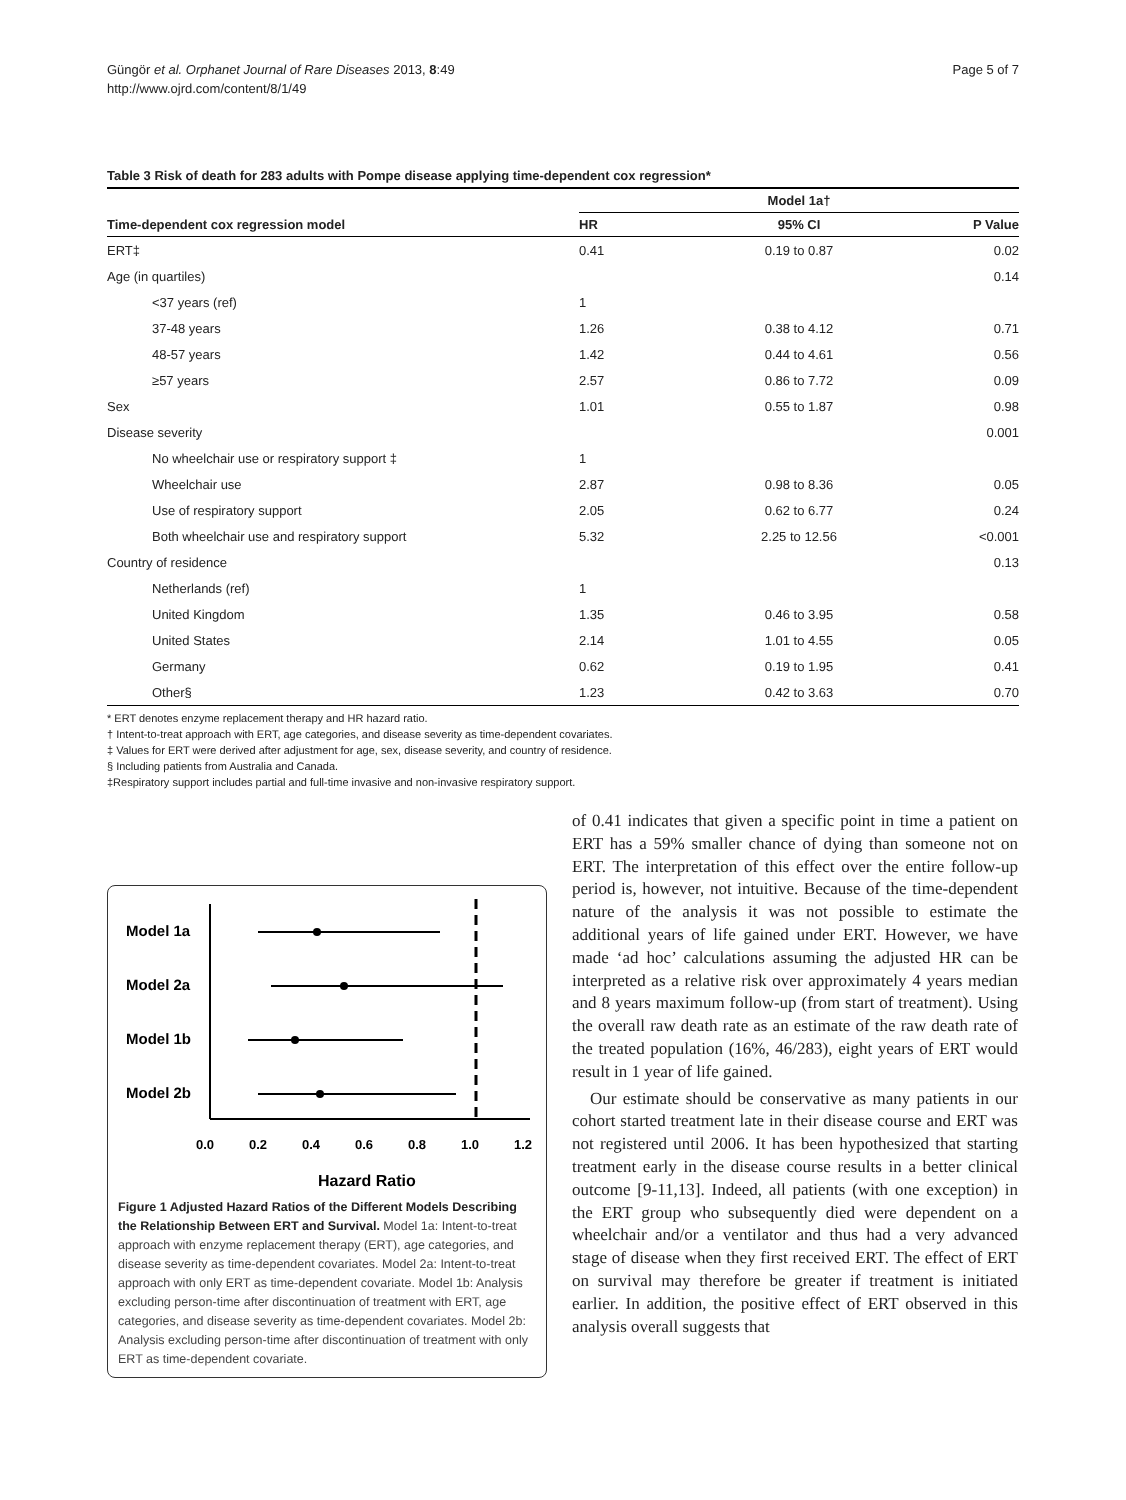Güngör et al. Orphanet Journal of Rare Diseases 2013, 8:49
http://www.ojrd.com/content/8/1/49
Page 5 of 7
Table 3 Risk of death for 283 adults with Pompe disease applying time-dependent cox regression*
| | Model 1a† | | |
| --- | --- | --- | --- |
| Time-dependent cox regression model | HR | 95% CI | P Value |
| ERT‡ | 0.41 | 0.19 to 0.87 | 0.02 |
| Age (in quartiles) | | | 0.14 |
| <37 years (ref) | 1 | | |
| 37-48 years | 1.26 | 0.38 to 4.12 | 0.71 |
| 48-57 years | 1.42 | 0.44 to 4.61 | 0.56 |
| ≥57 years | 2.57 | 0.86 to 7.72 | 0.09 |
| Sex | 1.01 | 0.55 to 1.87 | 0.98 |
| Disease severity | | | 0.001 |
| No wheelchair use or respiratory support ‡ | 1 | | |
| Wheelchair use | 2.87 | 0.98 to 8.36 | 0.05 |
| Use of respiratory support | 2.05 | 0.62 to 6.77 | 0.24 |
| Both wheelchair use and respiratory support | 5.32 | 2.25 to 12.56 | <0.001 |
| Country of residence | | | 0.13 |
| Netherlands (ref) | 1 | | |
| United Kingdom | 1.35 | 0.46 to 3.95 | 0.58 |
| United States | 2.14 | 1.01 to 4.55 | 0.05 |
| Germany | 0.62 | 0.19 to 1.95 | 0.41 |
| Other§ | 1.23 | 0.42 to 3.63 | 0.70 |
* ERT denotes enzyme replacement therapy and HR hazard ratio.
† Intent-to-treat approach with ERT, age categories, and disease severity as time-dependent covariates.
‡ Values for ERT were derived after adjustment for age, sex, disease severity, and country of residence.
§ Including patients from Australia and Canada.
‡Respiratory support includes partial and full-time invasive and non-invasive respiratory support.
Model 1a
Model 2a
Model 1b
Model 2b
0.0
0.2
0.4
0.6
0.8
1.0
1.2
Hazard Ratio
Figure 1 Adjusted Hazard Ratios of the Different Models Describing the Relationship Between ERT and Survival. Model 1a: Intent-to-treat approach with enzyme replacement therapy (ERT), age categories, and disease severity as time-dependent covariates. Model 2a: Intent-to-treat approach with only ERT as time-dependent covariate. Model 1b: Analysis excluding person-time after discontinuation of treatment with ERT, age categories, and disease severity as time-dependent covariates. Model 2b: Analysis excluding person-time after discontinuation of treatment with only ERT as time-dependent covariate.
of 0.41 indicates that given a specific point in time a patient on ERT has a 59% smaller chance of dying than someone not on ERT. The interpretation of this effect over the entire follow-up period is, however, not intuitive. Because of the time-dependent nature of the analysis it was not possible to estimate the additional years of life gained under ERT. However, we have made ‘ad hoc’ calculations assuming the adjusted HR can be interpreted as a relative risk over approximately 4 years median and 8 years maximum follow-up (from start of treatment). Using the overall raw death rate as an estimate of the raw death rate of the treated population (16%, 46/283), eight years of ERT would result in 1 year of life gained.
Our estimate should be conservative as many patients in our cohort started treatment late in their disease course and ERT was not registered until 2006. It has been hypothesized that starting treatment early in the disease course results in a better clinical outcome [9-11,13]. Indeed, all patients (with one exception) in the ERT group who subsequently died were dependent on a wheelchair and/or a ventilator and thus had a very advanced stage of disease when they first received ERT. The effect of ERT on survival may therefore be greater if treatment is initiated earlier. In addition, the positive effect of ERT observed in this analysis overall suggests that